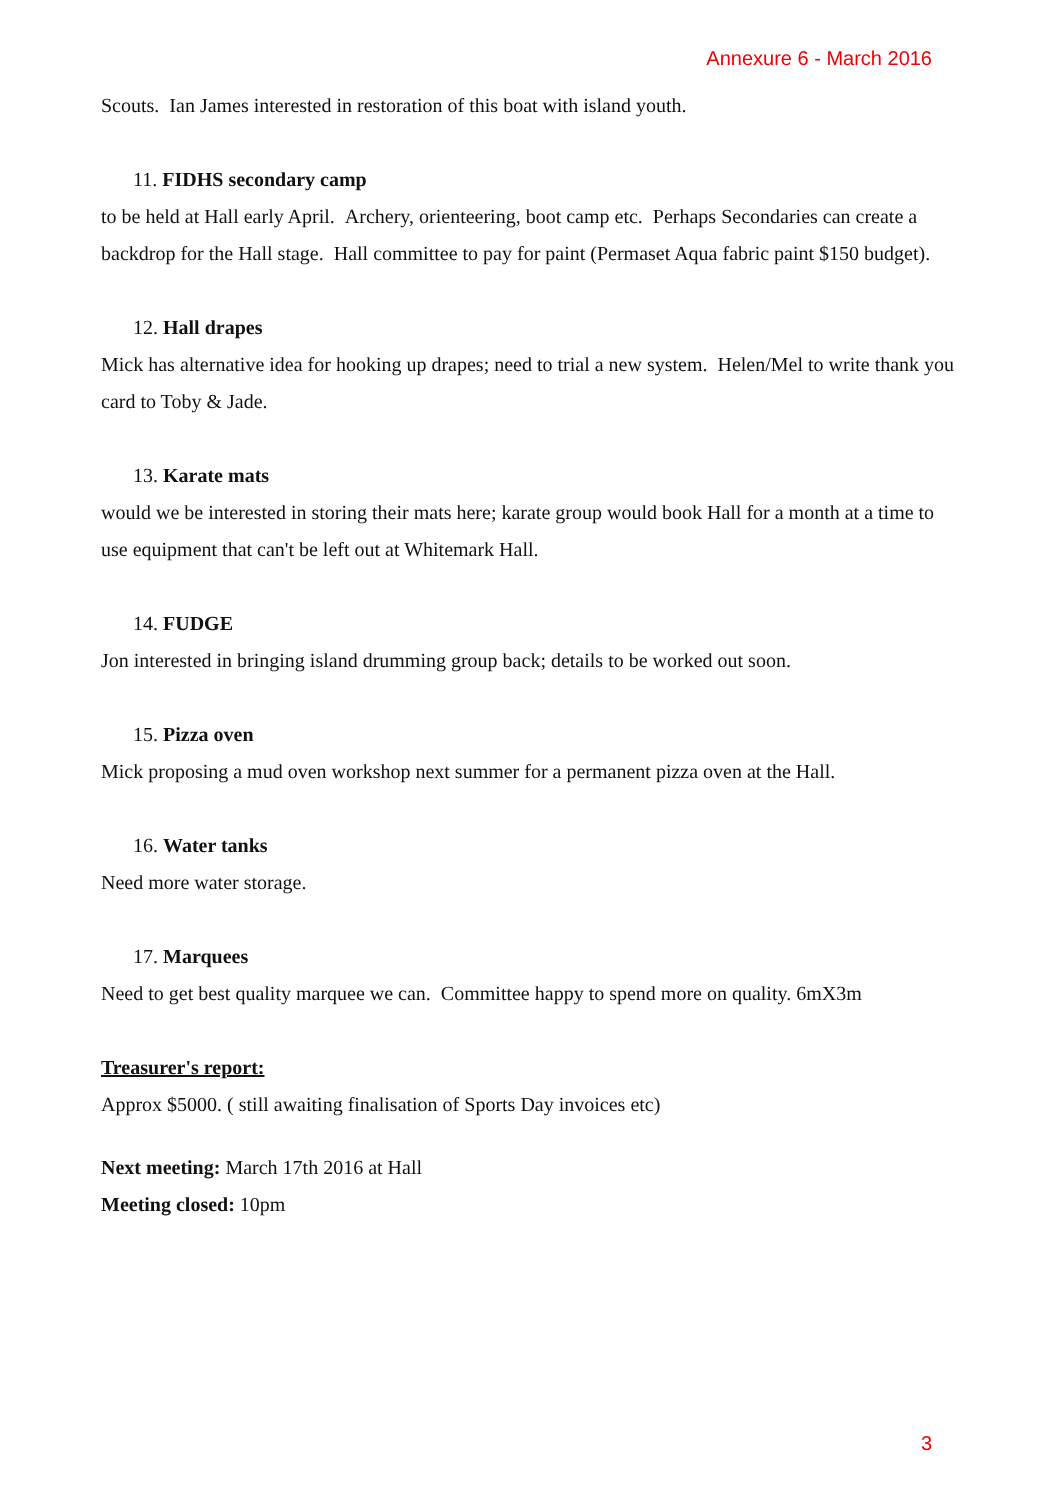Annexure 6 - March 2016
Scouts. Ian James interested in restoration of this boat with island youth.
11. FIDHS secondary camp
to be held at Hall early April. Archery, orienteering, boot camp etc. Perhaps Secondaries can create a backdrop for the Hall stage. Hall committee to pay for paint (Permaset Aqua fabric paint $150 budget).
12. Hall drapes
Mick has alternative idea for hooking up drapes; need to trial a new system. Helen/Mel to write thank you card to Toby & Jade.
13. Karate mats
would we be interested in storing their mats here; karate group would book Hall for a month at a time to use equipment that can't be left out at Whitemark Hall.
14. FUDGE
Jon interested in bringing island drumming group back; details to be worked out soon.
15. Pizza oven
Mick proposing a mud oven workshop next summer for a permanent pizza oven at the Hall.
16. Water tanks
Need more water storage.
17. Marquees
Need to get best quality marquee we can. Committee happy to spend more on quality. 6mX3m
Treasurer's report:
Approx $5000. ( still awaiting finalisation of Sports Day invoices etc)
Next meeting: March 17th 2016 at Hall
Meeting closed: 10pm
3